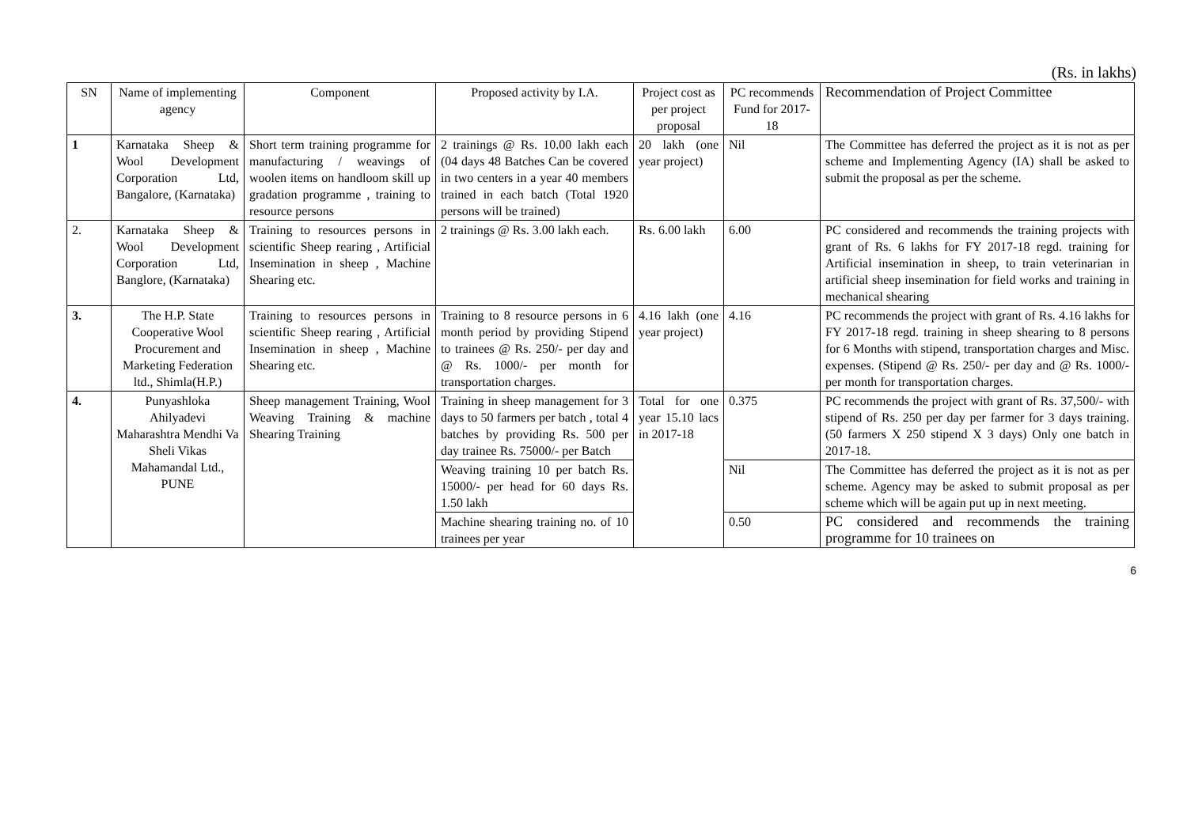(Rs. in lakhs)
| SN | Name of implementing agency | Component | Proposed activity by I.A. | Project cost as per project proposal | PC recommends Fund for 2017-18 | Recommendation of Project Committee |
| --- | --- | --- | --- | --- | --- | --- |
| 1 | Karnataka Sheep & Wool Development Corporation Ltd, Bangalore, (Karnataka) | Short term training programme for manufacturing / weavings of woolen items on handloom skill up gradation programme , training to resource persons | 2 trainings @ Rs. 10.00 lakh each (04 days 48 Batches Can be covered in two centers in a year 40 members trained in each batch (Total 1920 persons will be trained) | 20 lakh (one year project) | Nil | The Committee has deferred the project as it is not as per scheme and Implementing Agency (IA) shall be asked to submit the proposal as per the scheme. |
| 2. | Karnataka Sheep & Wool Development Corporation Ltd, Banglore, (Karnataka) | Training to resources persons in scientific Sheep rearing , Artificial Insemination in sheep , Machine Shearing etc. | 2 trainings @ Rs. 3.00 lakh each. | Rs. 6.00 lakh | 6.00 | PC considered and recommends the training projects with grant of Rs. 6 lakhs for FY 2017-18 regd. training for Artificial insemination in sheep, to train veterinarian in artificial sheep insemination for field works and training in mechanical shearing |
| 3. | The H.P. State Cooperative Wool Procurement and Marketing Federation ltd., Shimla(H.P.) | Training to resources persons in scientific Sheep rearing , Artificial Insemination in sheep , Machine Shearing etc. | Training to 8 resource persons in 6 month period by providing Stipend to trainees @ Rs. 250/- per day and @ Rs. 1000/- per month for transportation charges. | 4.16 lakh (one year project) | 4.16 | PC recommends the project with grant of Rs. 4.16 lakhs for FY 2017-18 regd. training in sheep shearing to 8 persons for 6 Months with stipend, transportation charges and Misc. expenses. (Stipend @ Rs. 250/- per day and @ Rs. 1000/- per month for transportation charges. |
| 4. | Punyashloka Ahilyadevi Maharashtra Mendhi Va Sheli Vikas Mahamandal Ltd., PUNE | Sheep management Training, Wool Weaving Training & machine Shearing Training | Training in sheep management for 3 days to 50 farmers per batch , total 4 batches by providing Rs. 500 per day trainee Rs. 75000/- per Batch | Total for one year 15.10 lacs in 2017-18 | 0.375 | PC recommends the project with grant of Rs. 37,500/- with stipend of Rs. 250 per day per farmer for 3 days training. (50 farmers X 250 stipend X 3 days) Only one batch in 2017-18. |
| | | | Weaving training 10 per batch Rs. 15000/- per head for 60 days Rs. 1.50 lakh | | Nil | The Committee has deferred the project as it is not as per scheme. Agency may be asked to submit proposal as per scheme which will be again put up in next meeting. |
| | | | Machine shearing training no. of 10 trainees per year | | 0.50 | PC considered and recommends the training programme for 10 trainees on |
6